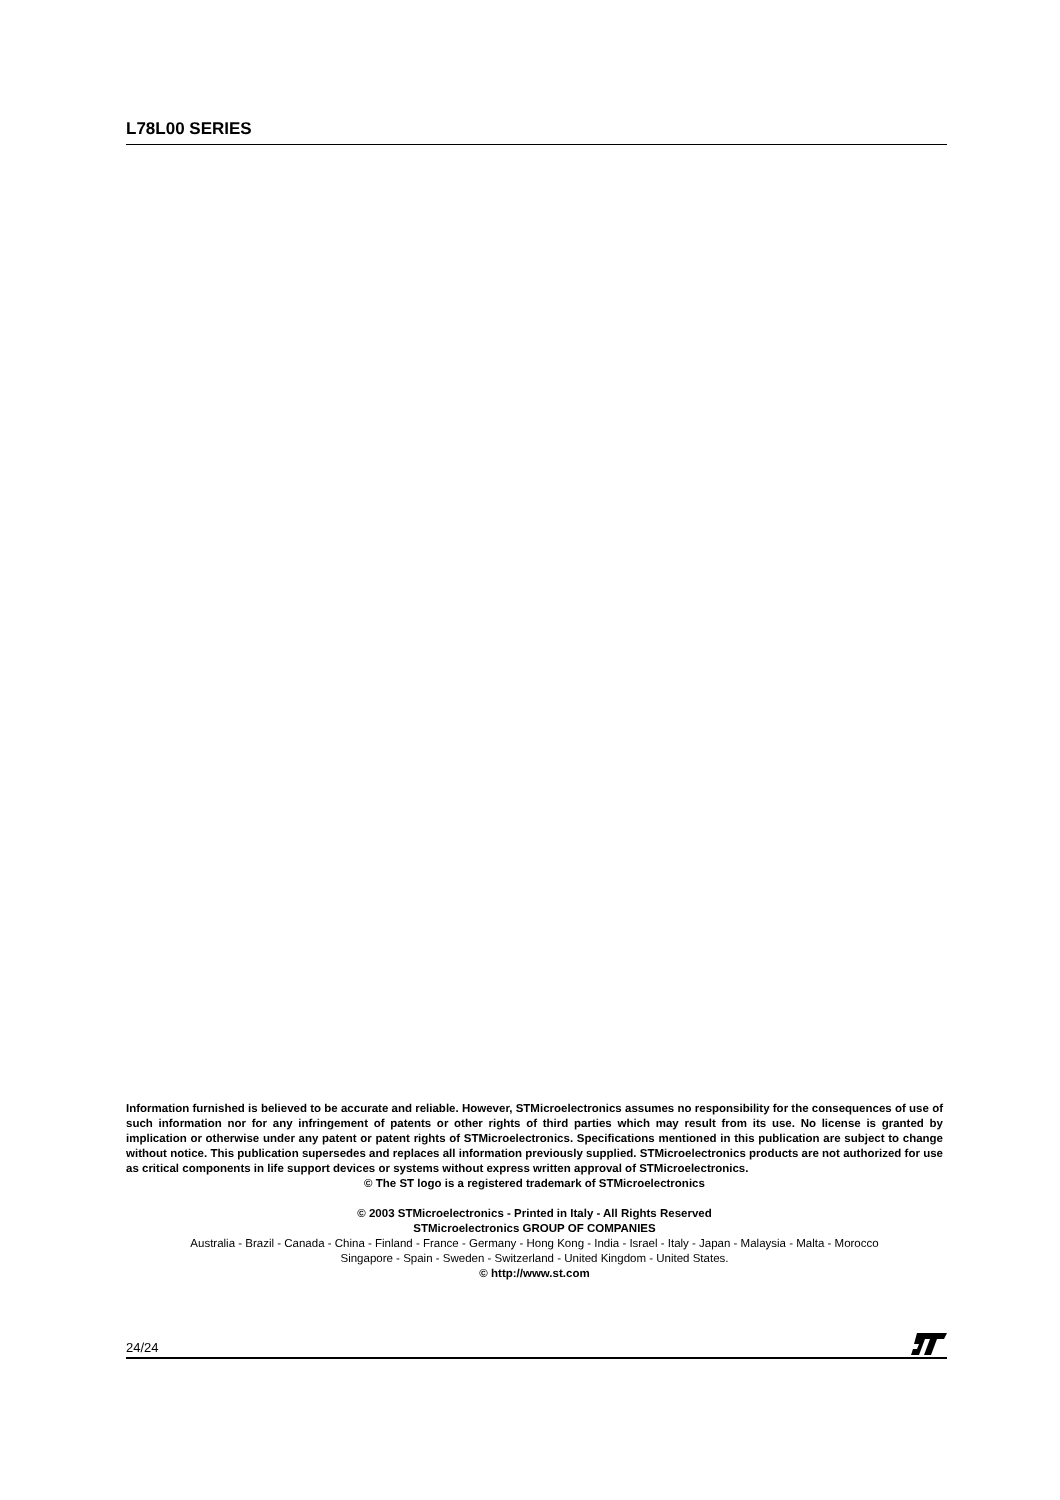L78L00 SERIES
Information furnished is believed to be accurate and reliable. However, STMicroelectronics assumes no responsibility for the consequences of use of such information nor for any infringement of patents or other rights of third parties which may result from its use. No license is granted by implication or otherwise under any patent or patent rights of STMicroelectronics. Specifications mentioned in this publication are subject to change without notice. This publication supersedes and replaces all information previously supplied. STMicroelectronics products are not authorized for use as critical components in life support devices or systems without express written approval of STMicroelectronics.
© The ST logo is a registered trademark of STMicroelectronics
© 2003 STMicroelectronics - Printed in Italy - All Rights Reserved
STMicroelectronics GROUP OF COMPANIES
Australia - Brazil - Canada - China - Finland - France - Germany - Hong Kong - India - Israel - Italy - Japan - Malaysia - Malta - Morocco
Singapore - Spain - Sweden - Switzerland - United Kingdom - United States.
© http://www.st.com
24/24